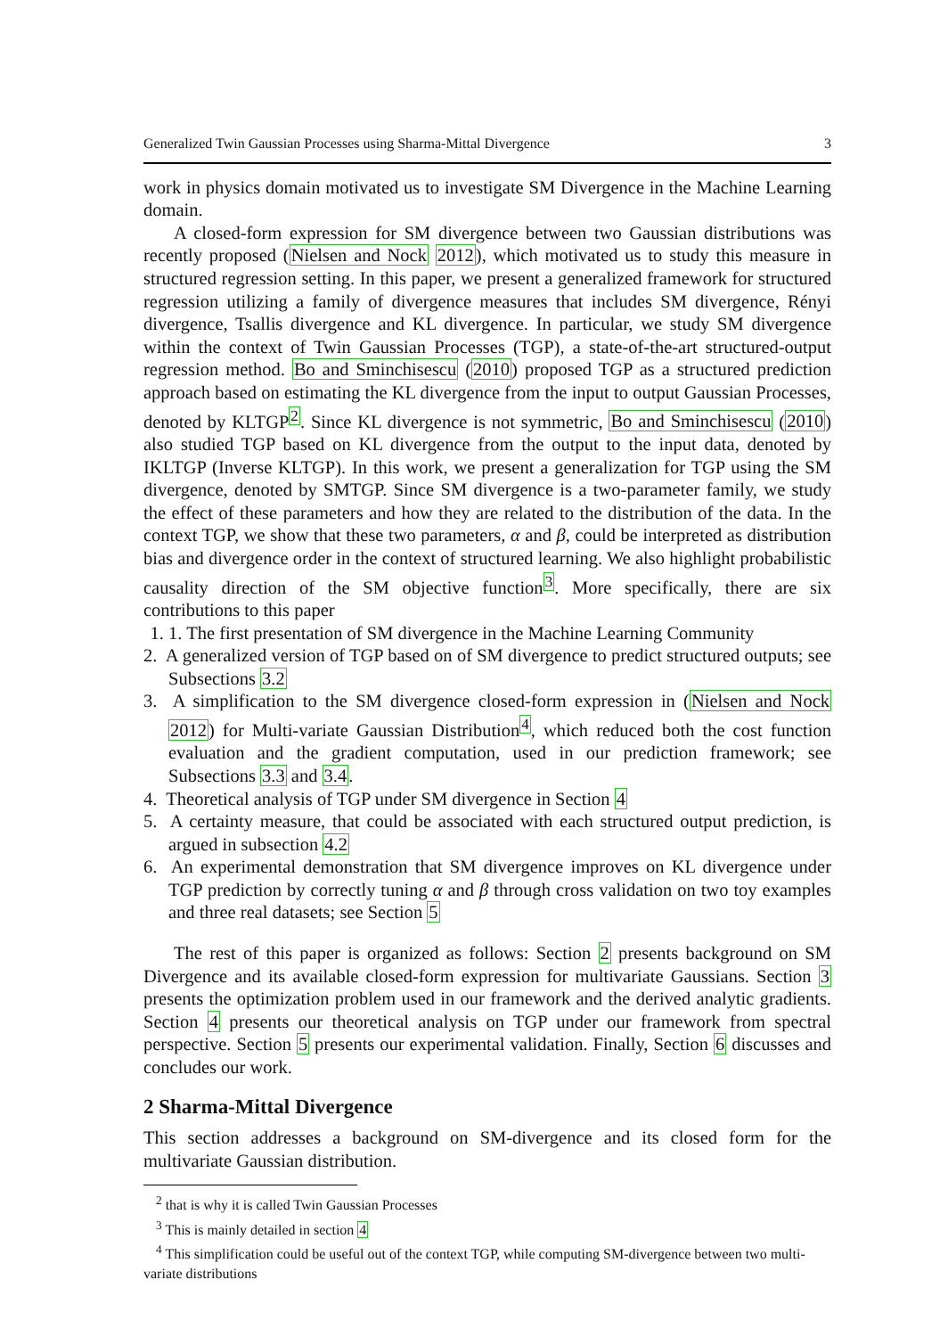Generalized Twin Gaussian Processes using Sharma-Mittal Divergence 3
work in physics domain motivated us to investigate SM Divergence in the Machine Learning domain.
A closed-form expression for SM divergence between two Gaussian distributions was recently proposed (Nielsen and Nock 2012), which motivated us to study this measure in structured regression setting. In this paper, we present a generalized framework for structured regression utilizing a family of divergence measures that includes SM divergence, Rényi divergence, Tsallis divergence and KL divergence. In particular, we study SM divergence within the context of Twin Gaussian Processes (TGP), a state-of-the-art structured-output regression method. Bo and Sminchisescu (2010) proposed TGP as a structured prediction approach based on estimating the KL divergence from the input to output Gaussian Processes, denoted by KLTGP<sup>2</sup>. Since KL divergence is not symmetric, Bo and Sminchisescu (2010) also studied TGP based on KL divergence from the output to the input data, denoted by IKLTGP (Inverse KLTGP). In this work, we present a generalization for TGP using the SM divergence, denoted by SMTGP. Since SM divergence is a two-parameter family, we study the effect of these parameters and how they are related to the distribution of the data. In the context TGP, we show that these two parameters, α and β, could be interpreted as distribution bias and divergence order in the context of structured learning. We also highlight probabilistic causality direction of the SM objective function<sup>3</sup>. More specifically, there are six contributions to this paper
1. 1. The first presentation of SM divergence in the Machine Learning Community
2. A generalized version of TGP based on of SM divergence to predict structured outputs; see Subsections 3.2
3. A simplification to the SM divergence closed-form expression in (Nielsen and Nock 2012) for Multi-variate Gaussian Distribution<sup>4</sup>, which reduced both the cost function evaluation and the gradient computation, used in our prediction framework; see Subsections 3.3 and 3.4.
4. Theoretical analysis of TGP under SM divergence in Section 4
5. A certainty measure, that could be associated with each structured output prediction, is argued in subsection 4.2
6. An experimental demonstration that SM divergence improves on KL divergence under TGP prediction by correctly tuning α and β through cross validation on two toy examples and three real datasets; see Section 5
The rest of this paper is organized as follows: Section 2 presents background on SM Divergence and its available closed-form expression for multivariate Gaussians. Section 3 presents the optimization problem used in our framework and the derived analytic gradients. Section 4 presents our theoretical analysis on TGP under our framework from spectral perspective. Section 5 presents our experimental validation. Finally, Section 6 discusses and concludes our work.
2 Sharma-Mittal Divergence
This section addresses a background on SM-divergence and its closed form for the multivariate Gaussian distribution.
<sup>2</sup> that is why it is called Twin Gaussian Processes
<sup>3</sup> This is mainly detailed in section 4
<sup>4</sup> This simplification could be useful out of the context TGP, while computing SM-divergence between two multi-variate distributions